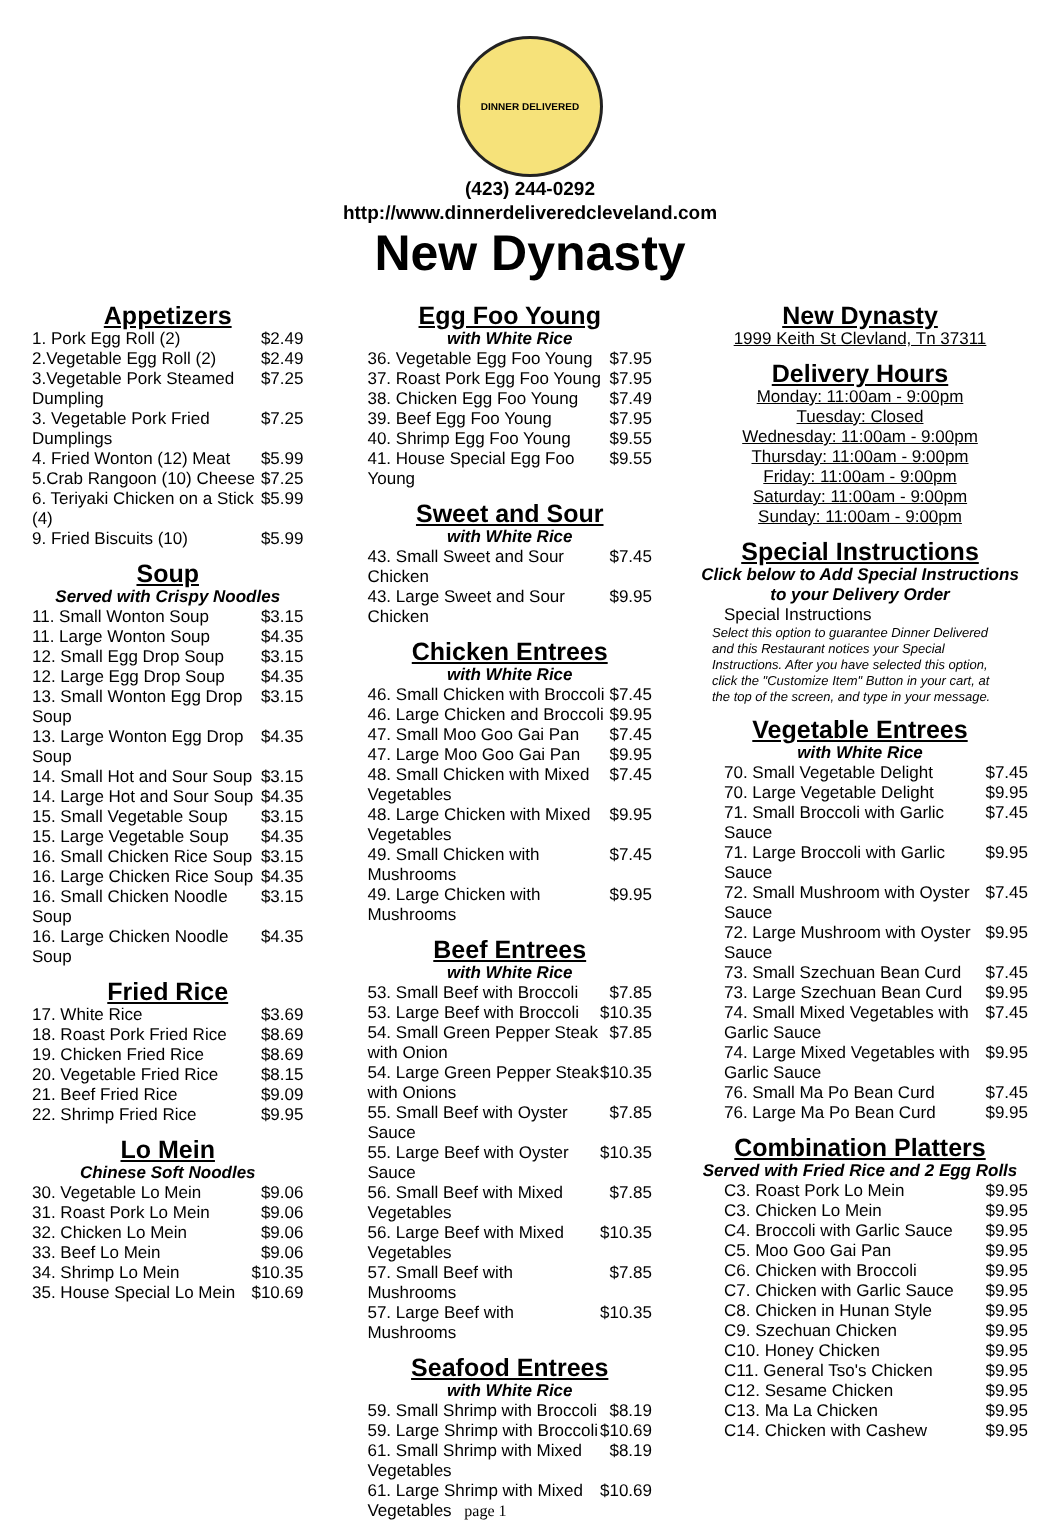DINNER DELIVERED
(423) 244-0292
http://www.dinnerdeliveredcleveland.com
New Dynasty
Appetizers
| 1. Pork Egg Roll (2) | $2.49 |
| 2.Vegetable Egg Roll (2) | $2.49 |
| 3.Vegetable Pork Steamed Dumpling | $7.25 |
| 3. Vegetable Pork Fried Dumplings | $7.25 |
| 4. Fried Wonton (12) Meat | $5.99 |
| 5.Crab Rangoon (10) Cheese | $7.25 |
| 6. Teriyaki Chicken on a Stick (4) | $5.99 |
| 9. Fried Biscuits (10) | $5.99 |
Soup
Served with Crispy Noodles
| 11. Small Wonton Soup | $3.15 |
| 11. Large Wonton Soup | $4.35 |
| 12. Small Egg Drop Soup | $3.15 |
| 12. Large Egg Drop Soup | $4.35 |
| 13. Small Wonton Egg Drop Soup | $3.15 |
| 13. Large Wonton Egg Drop Soup | $4.35 |
| 14. Small Hot and Sour Soup | $3.15 |
| 14. Large Hot and Sour Soup | $4.35 |
| 15. Small Vegetable Soup | $3.15 |
| 15. Large Vegetable Soup | $4.35 |
| 16. Small Chicken Rice Soup | $3.15 |
| 16. Large Chicken Rice Soup | $4.35 |
| 16. Small Chicken Noodle Soup | $3.15 |
| 16. Large Chicken Noodle Soup | $4.35 |
Fried Rice
| 17. White Rice | $3.69 |
| 18. Roast Pork Fried Rice | $8.69 |
| 19. Chicken Fried Rice | $8.69 |
| 20. Vegetable Fried Rice | $8.15 |
| 21. Beef Fried Rice | $9.09 |
| 22. Shrimp Fried Rice | $9.95 |
Lo Mein
Chinese Soft Noodles
| 30. Vegetable Lo Mein | $9.06 |
| 31. Roast Pork Lo Mein | $9.06 |
| 32. Chicken Lo Mein | $9.06 |
| 33. Beef Lo Mein | $9.06 |
| 34. Shrimp Lo Mein | $10.35 |
| 35. House Special Lo Mein | $10.69 |
Egg Foo Young
with White Rice
| 36. Vegetable Egg Foo Young | $7.95 |
| 37. Roast Pork Egg Foo Young | $7.95 |
| 38. Chicken Egg Foo Young | $7.49 |
| 39. Beef Egg Foo Young | $7.95 |
| 40. Shrimp Egg Foo Young | $9.55 |
| 41. House Special Egg Foo Young | $9.55 |
Sweet and Sour
with White Rice
| 43. Small Sweet and Sour Chicken | $7.45 |
| 43. Large Sweet and Sour Chicken | $9.95 |
Chicken Entrees
with White Rice
| 46. Small Chicken with Broccoli | $7.45 |
| 46. Large Chicken and Broccoli | $9.95 |
| 47. Small Moo Goo Gai Pan | $7.45 |
| 47. Large Moo Goo Gai Pan | $9.95 |
| 48. Small Chicken with Mixed Vegetables | $7.45 |
| 48. Large Chicken with Mixed Vegetables | $9.95 |
| 49. Small Chicken with Mushrooms | $7.45 |
| 49. Large Chicken with Mushrooms | $9.95 |
Beef Entrees
with White Rice
| 53. Small Beef with Broccoli | $7.85 |
| 53. Large Beef with Broccoli | $10.35 |
| 54. Small Green Pepper Steak with Onion | $7.85 |
| 54. Large Green Pepper Steak with Onions | $10.35 |
| 55. Small Beef with Oyster Sauce | $7.85 |
| 55. Large Beef with Oyster Sauce | $10.35 |
| 56. Small Beef with Mixed Vegetables | $7.85 |
| 56. Large Beef with Mixed Vegetables | $10.35 |
| 57. Small Beef with Mushrooms | $7.85 |
| 57. Large Beef with Mushrooms | $10.35 |
Seafood Entrees
with White Rice
| 59. Small Shrimp with Broccoli | $8.19 |
| 59. Large Shrimp with Broccoli | $10.69 |
| 61. Small Shrimp with Mixed Vegetables | $8.19 |
| 61. Large Shrimp with Mixed Vegetables page 1 | $10.69 |
New Dynasty
1999 Keith St Clevland, Tn 37311
Delivery Hours
Monday: 11:00am - 9:00pm
Tuesday: Closed
Wednesday: 11:00am - 9:00pm
Thursday: 11:00am - 9:00pm
Friday: 11:00am - 9:00pm
Saturday: 11:00am - 9:00pm
Sunday: 11:00am - 9:00pm
Special Instructions
Click below to Add Special Instructions to your Delivery Order
Special Instructions
Select this option to guarantee Dinner Delivered and this Restaurant notices your Special Instructions. After you have selected this option, click the "Customize Item" Button in your cart, at the top of the screen, and type in your message.
Vegetable Entrees
with White Rice
| 70. Small Vegetable Delight | $7.45 |
| 70. Large Vegetable Delight | $9.95 |
| 71. Small Broccoli with Garlic Sauce | $7.45 |
| 71. Large Broccoli with Garlic Sauce | $9.95 |
| 72. Small Mushroom with Oyster Sauce | $7.45 |
| 72. Large Mushroom with Oyster Sauce | $9.95 |
| 73. Small Szechuan Bean Curd | $7.45 |
| 73. Large Szechuan Bean Curd | $9.95 |
| 74. Small Mixed Vegetables with Garlic Sauce | $7.45 |
| 74. Large Mixed Vegetables with Garlic Sauce | $9.95 |
| 76. Small Ma Po Bean Curd | $7.45 |
| 76. Large Ma Po Bean Curd | $9.95 |
Combination Platters
Served with Fried Rice and 2 Egg Rolls
| C3. Roast Pork Lo Mein | $9.95 |
| C3. Chicken Lo Mein | $9.95 |
| C4. Broccoli with Garlic Sauce | $9.95 |
| C5. Moo Goo Gai Pan | $9.95 |
| C6. Chicken with Broccoli | $9.95 |
| C7. Chicken with Garlic Sauce | $9.95 |
| C8. Chicken in Hunan Style | $9.95 |
| C9. Szechuan Chicken | $9.95 |
| C10. Honey Chicken | $9.95 |
| C11. General Tso's Chicken | $9.95 |
| C12. Sesame Chicken | $9.95 |
| C13. Ma La Chicken | $9.95 |
| C14. Chicken with Cashew | $9.95 |